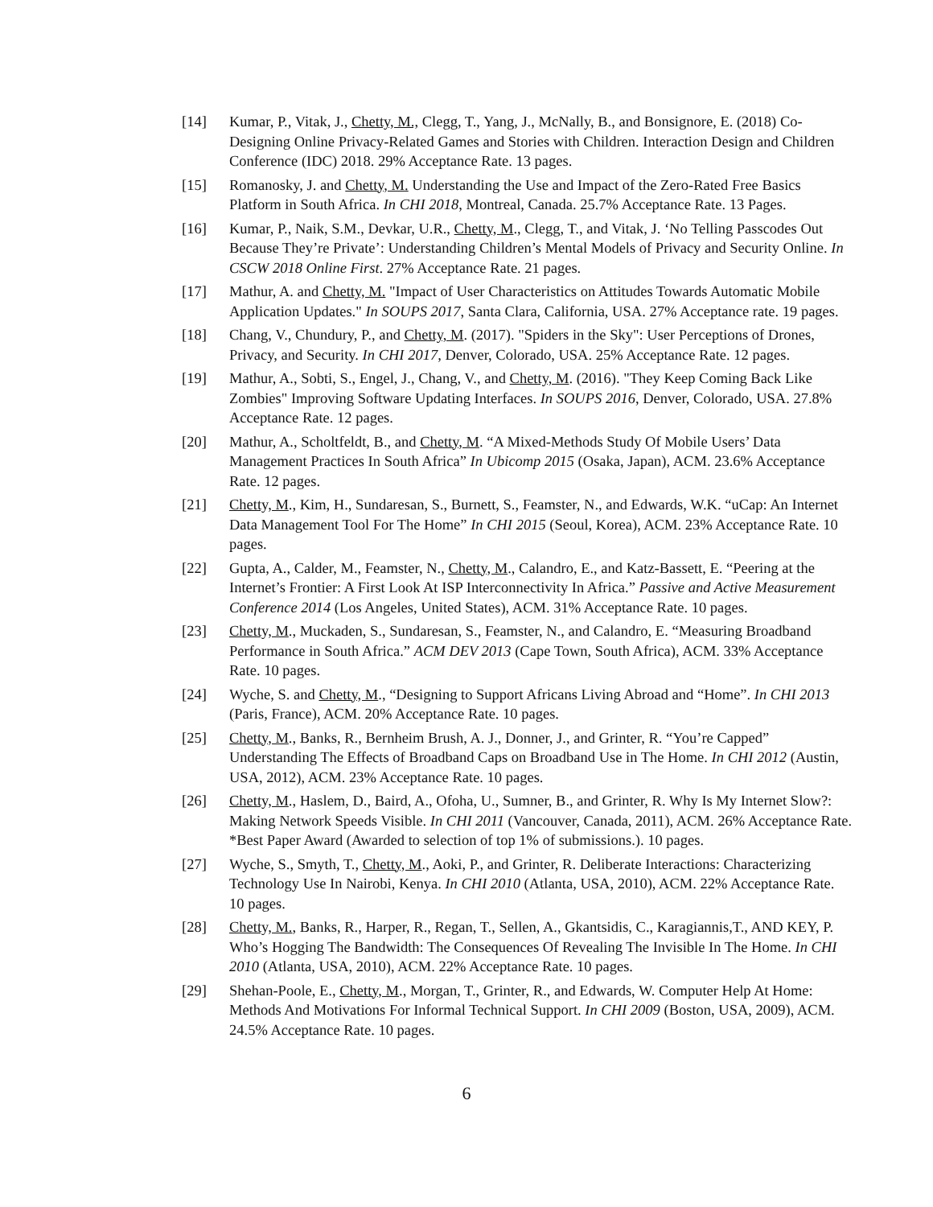[14] Kumar, P., Vitak, J., Chetty, M., Clegg, T., Yang, J., McNally, B., and Bonsignore, E. (2018) Co-Designing Online Privacy-Related Games and Stories with Children. Interaction Design and Children Conference (IDC) 2018. 29% Acceptance Rate. 13 pages.
[15] Romanosky, J. and Chetty, M. Understanding the Use and Impact of the Zero-Rated Free Basics Platform in South Africa. In CHI 2018, Montreal, Canada. 25.7% Acceptance Rate. 13 Pages.
[16] Kumar, P., Naik, S.M., Devkar, U.R., Chetty, M., Clegg, T., and Vitak, J. ‘No Telling Passcodes Out Because They’re Private’: Understanding Children’s Mental Models of Privacy and Security Online. In CSCW 2018 Online First. 27% Acceptance Rate. 21 pages.
[17] Mathur, A. and Chetty, M. "Impact of User Characteristics on Attitudes Towards Automatic Mobile Application Updates." In SOUPS 2017, Santa Clara, California, USA. 27% Acceptance rate. 19 pages.
[18] Chang, V., Chundury, P., and Chetty, M. (2017). "Spiders in the Sky": User Perceptions of Drones, Privacy, and Security. In CHI 2017, Denver, Colorado, USA. 25% Acceptance Rate. 12 pages.
[19] Mathur, A., Sobti, S., Engel, J., Chang, V., and Chetty, M. (2016). "They Keep Coming Back Like Zombies" Improving Software Updating Interfaces. In SOUPS 2016, Denver, Colorado, USA. 27.8% Acceptance Rate. 12 pages.
[20] Mathur, A., Scholtfeldt, B., and Chetty, M. “A Mixed-Methods Study Of Mobile Users’ Data Management Practices In South Africa” In Ubicomp 2015 (Osaka, Japan), ACM. 23.6% Acceptance Rate. 12 pages.
[21] Chetty, M., Kim, H., Sundaresan, S., Burnett, S., Feamster, N., and Edwards, W.K. “uCap: An Internet Data Management Tool For The Home” In CHI 2015 (Seoul, Korea), ACM. 23% Acceptance Rate. 10 pages.
[22] Gupta, A., Calder, M., Feamster, N., Chetty, M., Calandro, E., and Katz-Bassett, E. “Peering at the Internet’s Frontier: A First Look At ISP Interconnectivity In Africa.” Passive and Active Measurement Conference 2014 (Los Angeles, United States), ACM. 31% Acceptance Rate. 10 pages.
[23] Chetty, M., Muckaden, S., Sundaresan, S., Feamster, N., and Calandro, E. “Measuring Broadband Performance in South Africa.” ACM DEV 2013 (Cape Town, South Africa), ACM. 33% Acceptance Rate. 10 pages.
[24] Wyche, S. and Chetty, M., “Designing to Support Africans Living Abroad and “Home”. In CHI 2013 (Paris, France), ACM. 20% Acceptance Rate. 10 pages.
[25] Chetty, M., Banks, R., Bernheim Brush, A. J., Donner, J., and Grinter, R. “You’re Capped” Understanding The Effects of Broadband Caps on Broadband Use in The Home. In CHI 2012 (Austin, USA, 2012), ACM. 23% Acceptance Rate. 10 pages.
[26] Chetty, M., Haslem, D., Baird, A., Ofoha, U., Sumner, B., and Grinter, R. Why Is My Internet Slow?: Making Network Speeds Visible. In CHI 2011 (Vancouver, Canada, 2011), ACM. 26% Acceptance Rate. *Best Paper Award (Awarded to selection of top 1% of submissions.). 10 pages.
[27] Wyche, S., Smyth, T., Chetty, M., Aoki, P., and Grinter, R. Deliberate Interactions: Characterizing Technology Use In Nairobi, Kenya. In CHI 2010 (Atlanta, USA, 2010), ACM. 22% Acceptance Rate. 10 pages.
[28] Chetty, M., Banks, R., Harper, R., Regan, T., Sellen, A., Gkantsidis, C., Karagiannis,T., AND KEY, P. Who’s Hogging The Bandwidth: The Consequences Of Revealing The Invisible In The Home. In CHI 2010 (Atlanta, USA, 2010), ACM. 22% Acceptance Rate. 10 pages.
[29] Shehan-Poole, E., Chetty, M., Morgan, T., Grinter, R., and Edwards, W. Computer Help At Home: Methods And Motivations For Informal Technical Support. In CHI 2009 (Boston, USA, 2009), ACM. 24.5% Acceptance Rate. 10 pages.
6